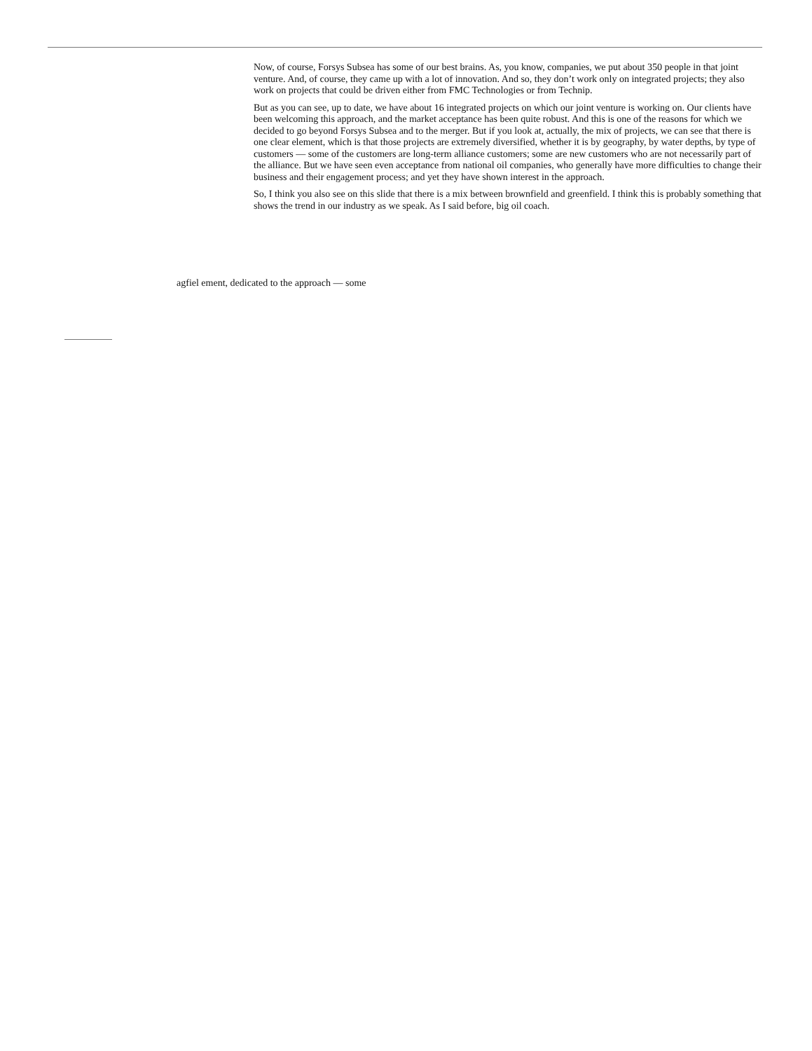Now, of course, Forsys Subsea has some of our best brains. As, you know, companies, we put about 350 people in that joint venture. And, of course, they came up with a lot of innovation. And so, they don’t work only on integrated projects; they also work on projects that could be driven either from FMC Technologies or from Technip.
But as you can see, up to date, we have about 16 integrated projects on which our joint venture is working on. Our clients have been welcoming this approach, and the market acceptance has been quite robust. And this is one of the reasons for which we decided to go beyond Forsys Subsea and to the merger. But if you look at, actually, the mix of projects, we can see that there is one clear element, which is that those projects are extremely diversified, whether it is by geography, by water depths, by type of customers — some of the customers are long-term alliance customers; some are new customers who are not necessarily part of the alliance. But we have seen even acceptance from national oil companies, who generally have more difficulties to change their business and their engagement process; and yet they have shown interest in the approach.
So, I think you also see on this slide that there is a mix between brownfield and greenfield. I think this is probably something that shows the trend in our industry as we speak. As I said before, big oil coach.
agfiel ement, dedicated to the approach — some